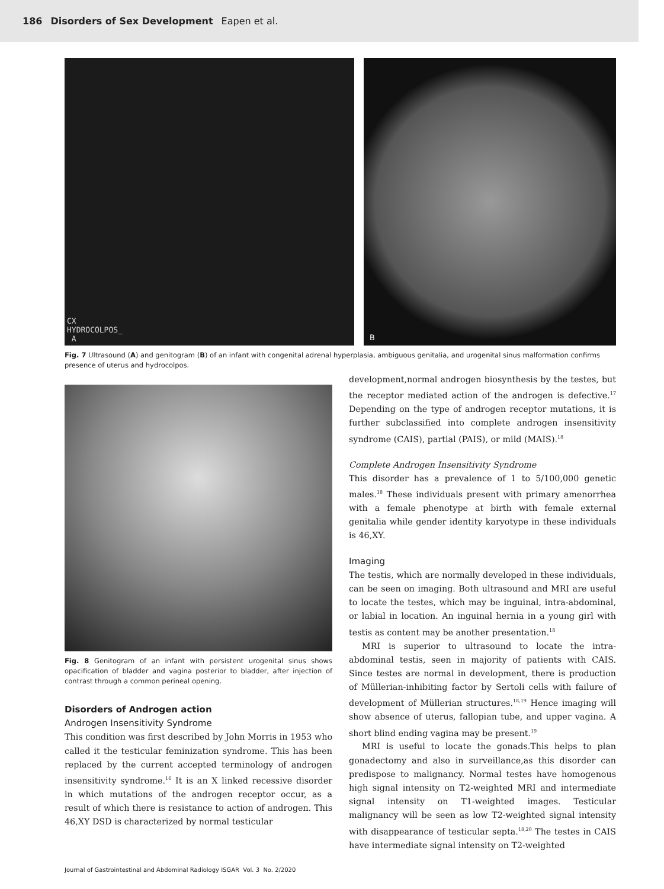186 Disorders of Sex Development Eapen et al.
CX
HYDROCOLPOS_
A
B
Fig. 7 Ultrasound (A) and genitogram (B) of an infant with congenital adrenal hyperplasia, ambiguous genitalia, and urogenital sinus malformation confirms presence of uterus and hydrocolpos.
Fig. 8 Genitogram of an infant with persistent urogenital sinus shows opacification of bladder and vagina posterior to bladder, after injection of contrast through a common perineal opening.
Disorders of Androgen action
Androgen Insensitivity Syndrome
This condition was first described by John Morris in 1953 who called it the testicular feminization syndrome. This has been replaced by the current accepted terminology of androgen insensitivity syndrome.<sup>16</sup> It is an X linked recessive disorder in which mutations of the androgen receptor occur, as a result of which there is resistance to action of androgen. This 46,XY DSD is characterized by normal testicular
development,normal androgen biosynthesis by the testes, but the receptor mediated action of the androgen is defective.<sup>17</sup> Depending on the type of androgen receptor mutations, it is further subclassified into complete androgen insensitivity syndrome (CAIS), partial (PAIS), or mild (MAIS).<sup>18</sup>
Complete Androgen Insensitivity Syndrome
This disorder has a prevalence of 1 to 5/100,000 genetic males.<sup>18</sup> These individuals present with primary amenorrhea with a female phenotype at birth with female external genitalia while gender identity karyotype in these individuals is 46,XY.
Imaging
The testis, which are normally developed in these individuals, can be seen on imaging. Both ultrasound and MRI are useful to locate the testes, which may be inguinal, intra-abdominal, or labial in location. An inguinal hernia in a young girl with testis as content may be another presentation.<sup>18</sup>
MRI is superior to ultrasound to locate the intra-abdominal testis, seen in majority of patients with CAIS. Since testes are normal in development, there is production of Müllerian-inhibiting factor by Sertoli cells with failure of development of Müllerian structures.<sup>18,19</sup> Hence imaging will show absence of uterus, fallopian tube, and upper vagina. A short blind ending vagina may be present.<sup>19</sup>
MRI is useful to locate the gonads.This helps to plan gonadectomy and also in surveillance,as this disorder can predispose to malignancy. Normal testes have homogenous high signal intensity on T2-weighted MRI and intermediate signal intensity on T1-weighted images. Testicular malignancy will be seen as low T2-weighted signal intensity with disappearance of testicular septa.<sup>18,20</sup> The testes in CAIS have intermediate signal intensity on T2-weighted
Journal of Gastrointestinal and Abdominal Radiology ISGAR Vol. 3 No. 2/2020